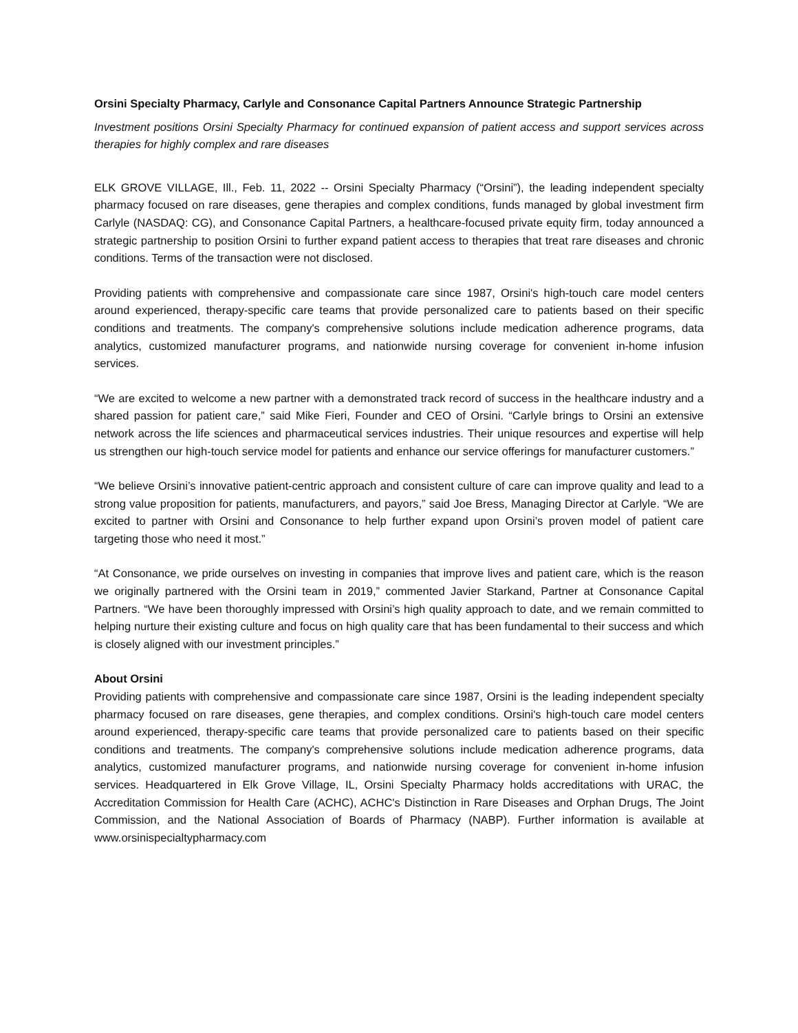Orsini Specialty Pharmacy, Carlyle and Consonance Capital Partners Announce Strategic Partnership
Investment positions Orsini Specialty Pharmacy for continued expansion of patient access and support services across therapies for highly complex and rare diseases
ELK GROVE VILLAGE, Ill., Feb. 11, 2022 -- Orsini Specialty Pharmacy (“Orsini”), the leading independent specialty pharmacy focused on rare diseases, gene therapies and complex conditions, funds managed by global investment firm Carlyle (NASDAQ: CG), and Consonance Capital Partners, a healthcare-focused private equity firm, today announced a strategic partnership to position Orsini to further expand patient access to therapies that treat rare diseases and chronic conditions. Terms of the transaction were not disclosed.
Providing patients with comprehensive and compassionate care since 1987, Orsini's high-touch care model centers around experienced, therapy-specific care teams that provide personalized care to patients based on their specific conditions and treatments. The company's comprehensive solutions include medication adherence programs, data analytics, customized manufacturer programs, and nationwide nursing coverage for convenient in-home infusion services.
“We are excited to welcome a new partner with a demonstrated track record of success in the healthcare industry and a shared passion for patient care,” said Mike Fieri, Founder and CEO of Orsini. “Carlyle brings to Orsini an extensive network across the life sciences and pharmaceutical services industries. Their unique resources and expertise will help us strengthen our high-touch service model for patients and enhance our service offerings for manufacturer customers.”
“We believe Orsini’s innovative patient-centric approach and consistent culture of care can improve quality and lead to a strong value proposition for patients, manufacturers, and payors,” said Joe Bress, Managing Director at Carlyle. “We are excited to partner with Orsini and Consonance to help further expand upon Orsini’s proven model of patient care targeting those who need it most.”
“At Consonance, we pride ourselves on investing in companies that improve lives and patient care, which is the reason we originally partnered with the Orsini team in 2019,” commented Javier Starkand, Partner at Consonance Capital Partners. “We have been thoroughly impressed with Orsini’s high quality approach to date, and we remain committed to helping nurture their existing culture and focus on high quality care that has been fundamental to their success and which is closely aligned with our investment principles.”
About Orsini
Providing patients with comprehensive and compassionate care since 1987, Orsini is the leading independent specialty pharmacy focused on rare diseases, gene therapies, and complex conditions. Orsini's high-touch care model centers around experienced, therapy-specific care teams that provide personalized care to patients based on their specific conditions and treatments. The company's comprehensive solutions include medication adherence programs, data analytics, customized manufacturer programs, and nationwide nursing coverage for convenient in-home infusion services. Headquartered in Elk Grove Village, IL, Orsini Specialty Pharmacy holds accreditations with URAC, the Accreditation Commission for Health Care (ACHC), ACHC's Distinction in Rare Diseases and Orphan Drugs, The Joint Commission, and the National Association of Boards of Pharmacy (NABP). Further information is available at www.orsinispecialtypharmacy.com